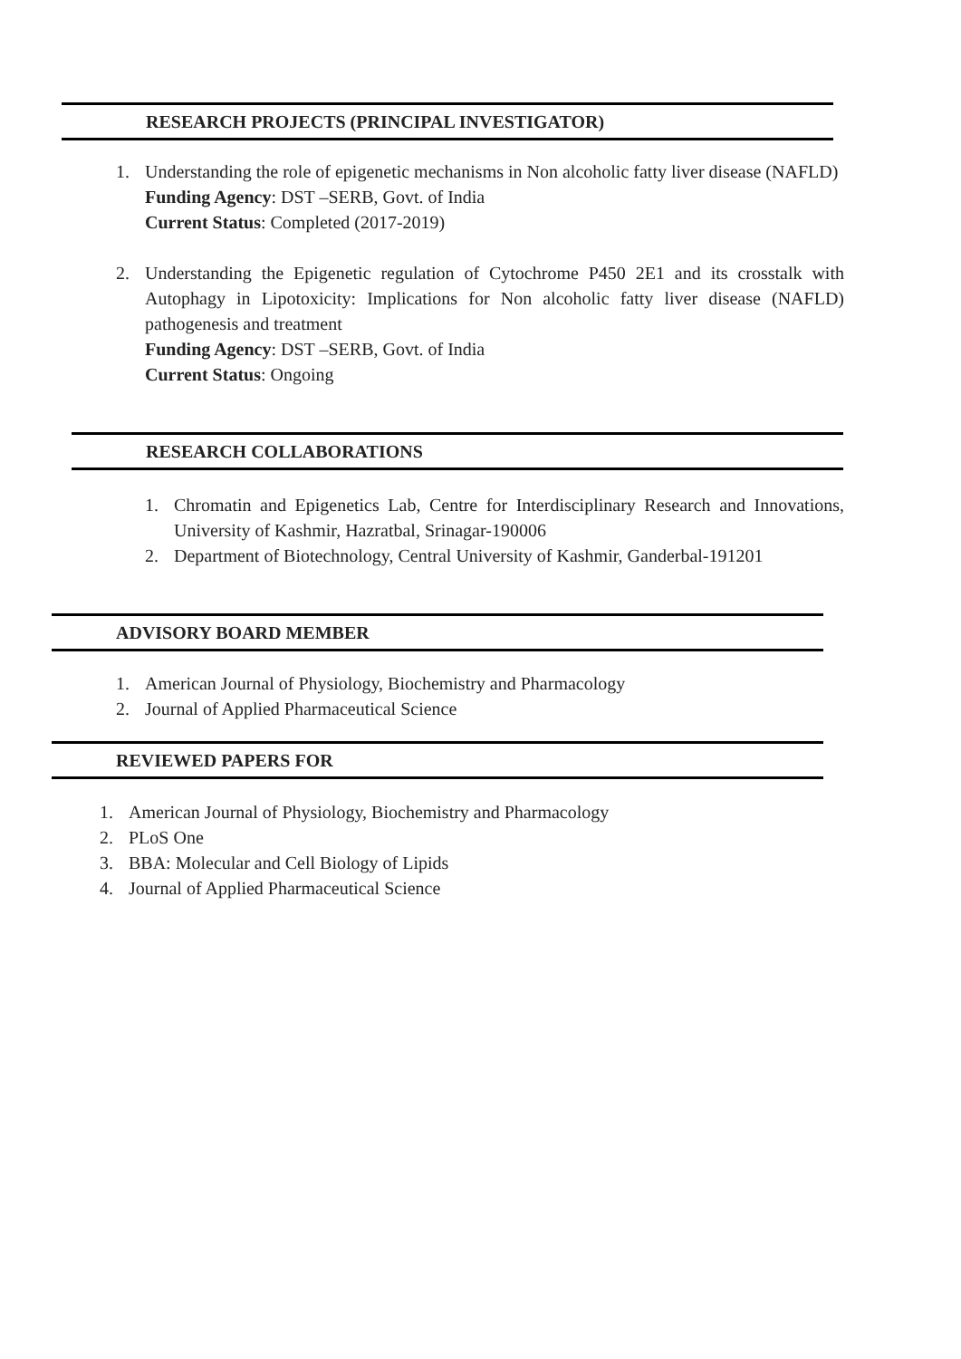RESEARCH PROJECTS (PRINCIPAL INVESTIGATOR)
1. Understanding the role of epigenetic mechanisms in Non alcoholic fatty liver disease (NAFLD)
Funding Agency: DST –SERB, Govt. of India
Current Status: Completed (2017-2019)
2. Understanding the Epigenetic regulation of Cytochrome P450 2E1 and its crosstalk with Autophagy in Lipotoxicity: Implications for Non alcoholic fatty liver disease (NAFLD) pathogenesis and treatment
Funding Agency: DST –SERB, Govt. of India
Current Status: Ongoing
RESEARCH COLLABORATIONS
1. Chromatin and Epigenetics Lab, Centre for Interdisciplinary Research and Innovations, University of Kashmir, Hazratbal, Srinagar-190006
2. Department of Biotechnology, Central University of Kashmir, Ganderbal-191201
ADVISORY BOARD MEMBER
1. American Journal of Physiology, Biochemistry and Pharmacology
2. Journal of Applied Pharmaceutical Science
REVIEWED PAPERS FOR
1. American Journal of Physiology, Biochemistry and Pharmacology
2. PLoS One
3. BBA: Molecular and Cell Biology of Lipids
4. Journal of Applied Pharmaceutical Science